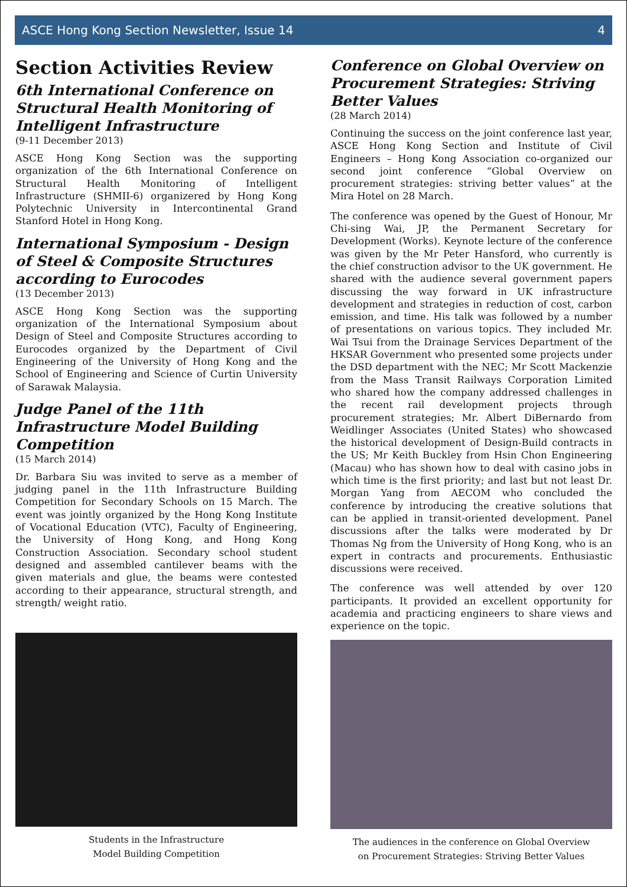ASCE Hong Kong Section Newsletter, Issue 14 4
Section Activities Review
6th International Conference on Structural Health Monitoring of Intelligent Infrastructure
(9-11 December 2013)
ASCE Hong Kong Section was the supporting organization of the 6th International Conference on Structural Health Monitoring of Intelligent Infrastructure (SHMII-6) organizered by Hong Kong Polytechnic University in Intercontinental Grand Stanford Hotel in Hong Kong.
International Symposium - Design of Steel & Composite Structures according to Eurocodes
(13 December 2013)
ASCE Hong Kong Section was the supporting organization of the International Symposium about Design of Steel and Composite Structures according to Eurocodes organized by the Department of Civil Engineering of the University of Hong Kong and the School of Engineering and Science of Curtin University of Sarawak Malaysia.
Judge Panel of the 11th Infrastructure Model Building Competition
(15 March 2014)
Dr. Barbara Siu was invited to serve as a member of judging panel in the 11th Infrastructure Building Competition for Secondary Schools on 15 March. The event was jointly organized by the Hong Kong Institute of Vocational Education (VTC), Faculty of Engineering, the University of Hong Kong, and Hong Kong Construction Association. Secondary school student designed and assembled cantilever beams with the given materials and glue, the beams were contested according to their appearance, structural strength, and strength/ weight ratio.
Students in the Infrastructure
Model Building Competition
Conference on Global Overview on Procurement Strategies: Striving Better Values
(28 March 2014)
Continuing the success on the joint conference last year, ASCE Hong Kong Section and Institute of Civil Engineers – Hong Kong Association co-organized our second joint conference “Global Overview on procurement strategies: striving better values” at the Mira Hotel on 28 March.
The conference was opened by the Guest of Honour, Mr Chi-sing Wai, JP, the Permanent Secretary for Development (Works). Keynote lecture of the conference was given by the Mr Peter Hansford, who currently is the chief construction advisor to the UK government. He shared with the audience several government papers discussing the way forward in UK infrastructure development and strategies in reduction of cost, carbon emission, and time. His talk was followed by a number of presentations on various topics. They included Mr. Wai Tsui from the Drainage Services Department of the HKSAR Government who presented some projects under the DSD department with the NEC; Mr Scott Mackenzie from the Mass Transit Railways Corporation Limited who shared how the company addressed challenges in the recent rail development projects through procurement strategies; Mr. Albert DiBernardo from Weidlinger Associates (United States) who showcased the historical development of Design-Build contracts in the US; Mr Keith Buckley from Hsin Chon Engineering (Macau) who has shown how to deal with casino jobs in which time is the first priority; and last but not least Dr. Morgan Yang from AECOM who concluded the conference by introducing the creative solutions that can be applied in transit-oriented development. Panel discussions after the talks were moderated by Dr Thomas Ng from the University of Hong Kong, who is an expert in contracts and procurements. Enthusiastic discussions were received.
The conference was well attended by over 120 participants. It provided an excellent opportunity for academia and practicing engineers to share views and experience on the topic.
The audiences in the conference on Global Overview
on Procurement Strategies: Striving Better Values